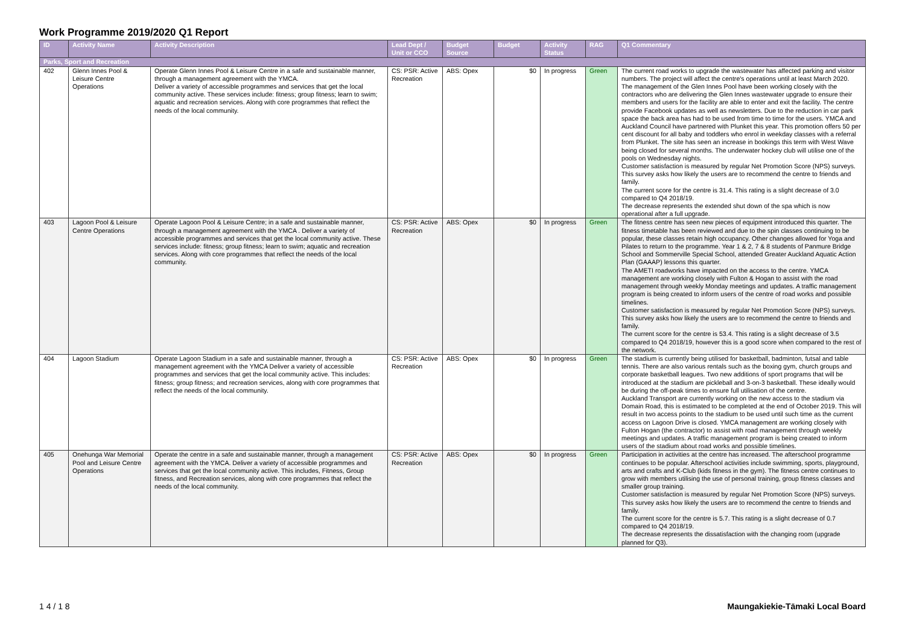Work Programme 2019/2020 Q1 Report
| ID | Activity Name | Activity Description | Lead Dept / Unit or CCO | Budget Source | Budget | Activity Status | RAG | Q1 Commentary |
| --- | --- | --- | --- | --- | --- | --- | --- | --- |
| Parks, Sport and Recreation | | | | | | | | |
| 402 | Glenn Innes Pool & Leisure Centre Operations | Operate Glenn Innes Pool & Leisure Centre in a safe and sustainable manner, through a management agreement with the YMCA. Deliver a variety of accessible programmes and services that get the local community active. These services include: fitness; group fitness; learn to swim; aquatic and recreation services. Along with core programmes that reflect the needs of the local community. | CS: PSR: Active Recreation | ABS: Opex | $0 | In progress | Green | The current road works to upgrade the wastewater has affected parking and visitor numbers. The project will affect the centre's operations until at least March 2020. The management of the Glen Innes Pool have been working closely with the contractors who are delivering the Glen Innes wastewater upgrade to ensure their members and users for the facility are able to enter and exit the facility. The centre provide Facebook updates as well as newsletters. Due to the reduction in car park space the back area has had to be used from time to time for the users. YMCA and Auckland Council have partnered with Plunket this year. This promotion offers 50 per cent discount for all baby and toddlers who enrol in weekday classes with a referral from Plunket. The site has seen an increase in bookings this term with West Wave being closed for several months. The underwater hockey club will utilise one of the pools on Wednesday nights. Customer satisfaction is measured by regular Net Promotion Score (NPS) surveys. This survey asks how likely the users are to recommend the centre to friends and family. The current score for the centre is 31.4. This rating is a slight decrease of 3.0 compared to Q4 2018/19. The decrease represents the extended shut down of the spa which is now operational after a full upgrade. |
| 403 | Lagoon Pool & Leisure Centre Operations | Operate Lagoon Pool & Leisure Centre; in a safe and sustainable manner, through a management agreement with the YMCA . Deliver a variety of accessible programmes and services that get the local community active. These services include: fitness; group fitness; learn to swim; aquatic and recreation services. Along with core programmes that reflect the needs of the local community. | CS: PSR: Active Recreation | ABS: Opex | $0 | In progress | Green | The fitness centre has seen new pieces of equipment introduced this quarter. The fitness timetable has been reviewed and due to the spin classes continuing to be popular, these classes retain high occupancy. Other changes allowed for Yoga and Pilates to return to the programme. Year 1 & 2, 7 & 8 students of Panmure Bridge School and Sommerville Special School, attended Greater Auckland Aquatic Action Plan (GAAAP) lessons this quarter. The AMETI roadworks have impacted on the access to the centre. YMCA management are working closely with Fulton & Hogan to assist with the road management through weekly Monday meetings and updates. A traffic management program is being created to inform users of the centre of road works and possible timelines. Customer satisfaction is measured by regular Net Promotion Score (NPS) surveys. This survey asks how likely the users are to recommend the centre to friends and family. The current score for the centre is 53.4. This rating is a slight decrease of 3.5 compared to Q4 2018/19, however this is a good score when compared to the rest of the network. |
| 404 | Lagoon Stadium | Operate Lagoon Stadium in a safe and sustainable manner, through a management agreement with the YMCA Deliver a variety of accessible programmes and services that get the local community active. This includes: fitness; group fitness; and recreation services, along with core programmes that reflect the needs of the local community. | CS: PSR: Active Recreation | ABS: Opex | $0 | In progress | Green | The stadium is currently being utilised for basketball, badminton, futsal and table tennis. There are also various rentals such as the boxing gym, church groups and corporate basketball leagues. Two new additions of sport programs that will be introduced at the stadium are pickleball and 3-on-3 basketball. These ideally would be during the off-peak times to ensure full utilisation of the centre. Auckland Transport are currently working on the new access to the stadium via Domain Road, this is estimated to be completed at the end of October 2019. This will result in two access points to the stadium to be used until such time as the current access on Lagoon Drive is closed. YMCA management are working closely with Fulton Hogan (the contractor) to assist with road management through weekly meetings and updates. A traffic management program is being created to inform users of the stadium about road works and possible timelines. |
| 405 | Onehunga War Memorial Pool and Leisure Centre Operations | Operate the centre in a safe and sustainable manner, through a management agreement with the YMCA. Deliver a variety of accessible programmes and services that get the local community active. This includes, Fitness, Group fitness, and Recreation services, along with core programmes that reflect the needs of the local community. | CS: PSR: Active Recreation | ABS: Opex | $0 | In progress | Green | Participation in activities at the centre has increased. The afterschool programme continues to be popular. Afterschool activities include swimming, sports, playground, arts and crafts and K-Club (kids fitness in the gym). The fitness centre continues to grow with members utilising the use of personal training, group fitness classes and smaller group training. Customer satisfaction is measured by regular Net Promotion Score (NPS) surveys. This survey asks how likely the users are to recommend the centre to friends and family. The current score for the centre is 5.7. This rating is a slight decrease of 0.7 compared to Q4 2018/19. The decrease represents the dissatisfaction with the changing room (upgrade planned for Q3). |
1 4 / 1 8 Maungakiekie-Tāmaki Local Board